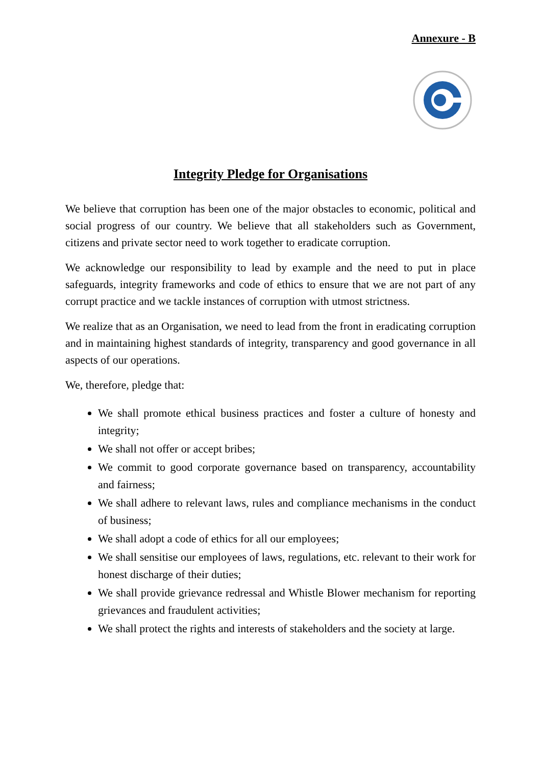Annexure - B
Integrity Pledge for Organisations
We believe that corruption has been one of the major obstacles to economic, political and social progress of our country. We believe that all stakeholders such as Government, citizens and private sector need to work together to eradicate corruption.
We acknowledge our responsibility to lead by example and the need to put in place safeguards, integrity frameworks and code of ethics to ensure that we are not part of any corrupt practice and we tackle instances of corruption with utmost strictness.
We realize that as an Organisation, we need to lead from the front in eradicating corruption and in maintaining highest standards of integrity, transparency and good governance in all aspects of our operations.
We, therefore, pledge that:
We shall promote ethical business practices and foster a culture of honesty and integrity;
We shall not offer or accept bribes;
We commit to good corporate governance based on transparency, accountability and fairness;
We shall adhere to relevant laws, rules and compliance mechanisms in the conduct of business;
We shall adopt a code of ethics for all our employees;
We shall sensitise our employees of laws, regulations, etc. relevant to their work for honest discharge of their duties;
We shall provide grievance redressal and Whistle Blower mechanism for reporting grievances and fraudulent activities;
We shall protect the rights and interests of stakeholders and the society at large.